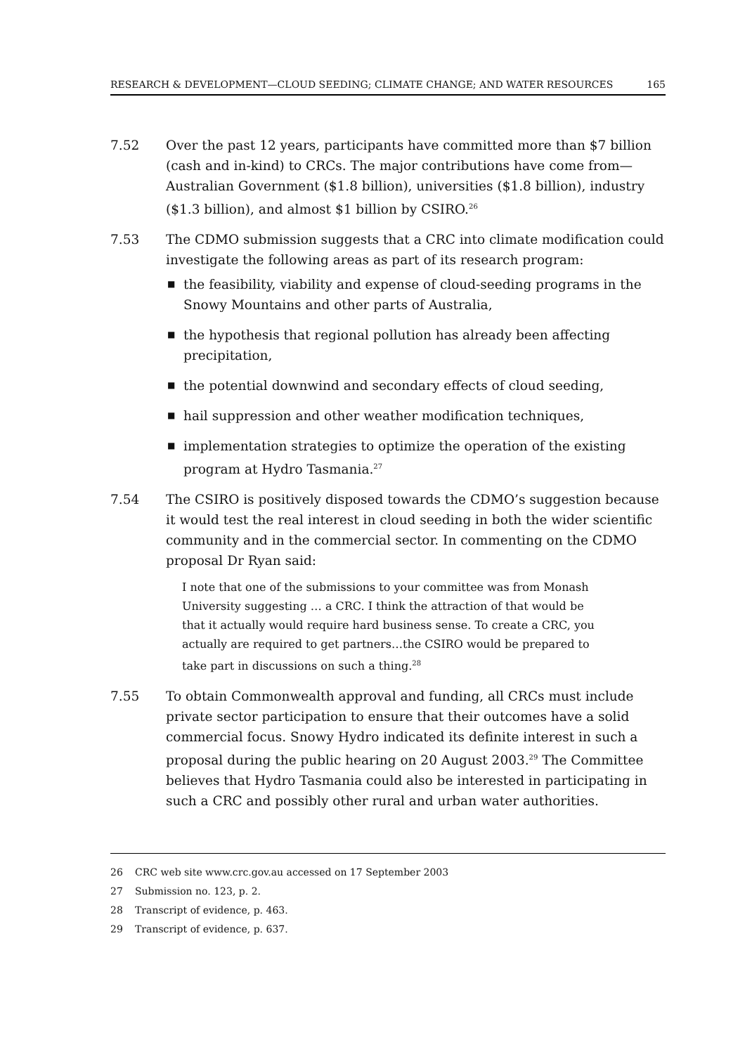RESEARCH & DEVELOPMENT—CLOUD SEEDING; CLIMATE CHANGE; AND WATER RESOURCES 165
7.52 Over the past 12 years, participants have committed more than $7 billion (cash and in-kind) to CRCs. The major contributions have come from—Australian Government ($1.8 billion), universities ($1.8 billion), industry ($1.3 billion), and almost $1 billion by CSIRO.<sup>26</sup>
7.53 The CDMO submission suggests that a CRC into climate modification could investigate the following areas as part of its research program:
■ the feasibility, viability and expense of cloud-seeding programs in the Snowy Mountains and other parts of Australia,
■ the hypothesis that regional pollution has already been affecting precipitation,
■ the potential downwind and secondary effects of cloud seeding,
■ hail suppression and other weather modification techniques,
■ implementation strategies to optimize the operation of the existing program at Hydro Tasmania.<sup>27</sup>
7.54 The CSIRO is positively disposed towards the CDMO’s suggestion because it would test the real interest in cloud seeding in both the wider scientific community and in the commercial sector. In commenting on the CDMO proposal Dr Ryan said:
I note that one of the submissions to your committee was from Monash University suggesting … a CRC. I think the attraction of that would be that it actually would require hard business sense. To create a CRC, you actually are required to get partners…the CSIRO would be prepared to take part in discussions on such a thing.<sup>28</sup>
7.55 To obtain Commonwealth approval and funding, all CRCs must include private sector participation to ensure that their outcomes have a solid commercial focus. Snowy Hydro indicated its definite interest in such a proposal during the public hearing on 20 August 2003.<sup>29</sup> The Committee believes that Hydro Tasmania could also be interested in participating in such a CRC and possibly other rural and urban water authorities.
26 CRC web site www.crc.gov.au accessed on 17 September 2003
27 Submission no. 123, p. 2.
28 Transcript of evidence, p. 463.
29 Transcript of evidence, p. 637.